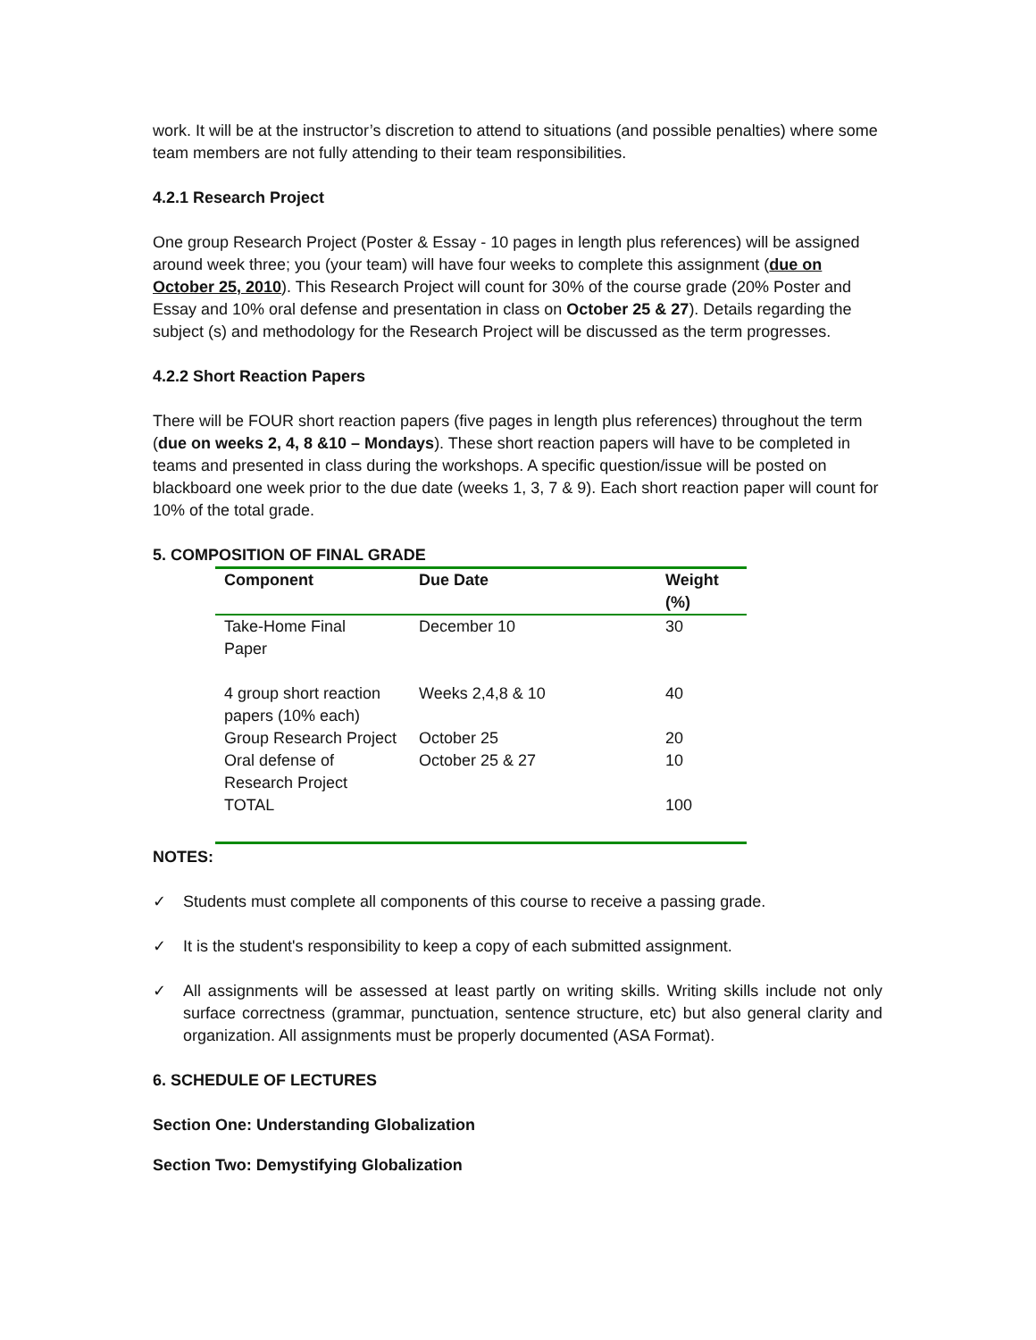work. It will be at the instructor’s discretion to attend to situations (and possible penalties) where some team members are not fully attending to their team responsibilities.
4.2.1 Research Project
One group Research Project (Poster & Essay - 10 pages in length plus references) will be assigned around week three; you (your team) will have four weeks to complete this assignment (due on October 25, 2010). This Research Project will count for 30% of the course grade (20% Poster and Essay and 10% oral defense and presentation in class on October 25 & 27). Details regarding the subject (s) and methodology for the Research Project will be discussed as the term progresses.
4.2.2 Short Reaction Papers
There will be FOUR short reaction papers (five pages in length plus references) throughout the term (due on weeks 2, 4, 8 &10 – Mondays). These short reaction papers will have to be completed in teams and presented in class during the workshops. A specific question/issue will be posted on blackboard one week prior to the due date (weeks 1, 3, 7 & 9). Each short reaction paper will count for 10% of the total grade.
5. COMPOSITION OF FINAL GRADE
| Component | Due Date | Weight (%) |
| --- | --- | --- |
| Take-Home Final Paper | December 10 | 30 |
| 4 group short reaction papers (10% each) | Weeks 2,4,8 & 10 | 40 |
| Group Research Project | October 25 | 20 |
| Oral defense of Research Project | October 25 & 27 | 10 |
| TOTAL | | 100 |
NOTES:
✓ Students must complete all components of this course to receive a passing grade.
✓ It is the student's responsibility to keep a copy of each submitted assignment.
✓ All assignments will be assessed at least partly on writing skills. Writing skills include not only surface correctness (grammar, punctuation, sentence structure, etc) but also general clarity and organization. All assignments must be properly documented (ASA Format).
6. SCHEDULE OF LECTURES
Section One: Understanding Globalization
Section Two: Demystifying Globalization